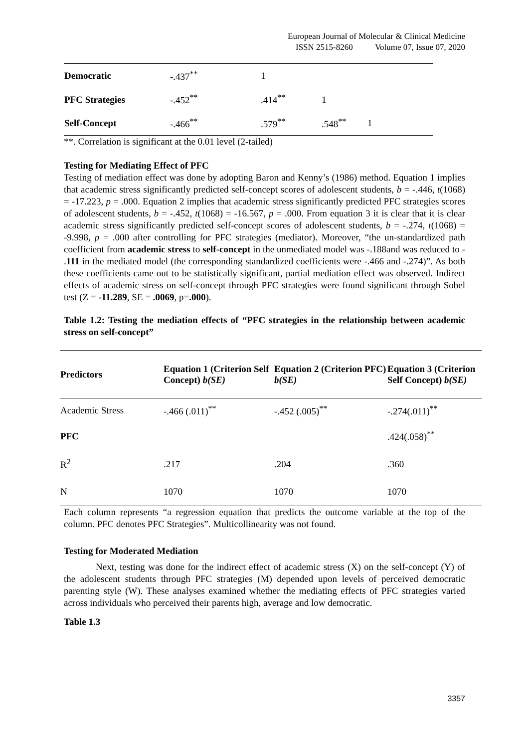European Journal of Molecular & Clinical Medicine
ISSN 2515-8260 Volume 07, Issue 07, 2020
| Democratic | -.437<sup>**</sup> | 1 | | |
| PFC Strategies | -.452<sup>**</sup> | .414<sup>**</sup> | 1 | |
| Self-Concept | -.466<sup>**</sup> | .579<sup>**</sup> | .548<sup>**</sup> | 1 |
**. Correlation is significant at the 0.01 level (2-tailed)
Testing for Mediating Effect of PFC
Testing of mediation effect was done by adopting Baron and Kenny’s (1986) method. Equation 1 implies that academic stress significantly predicted self-concept scores of adolescent students, b = -.446, t(1068) = -17.223, p = .000. Equation 2 implies that academic stress significantly predicted PFC strategies scores of adolescent students, b = -.452, t(1068) = -16.567, p = .000. From equation 3 it is clear that it is clear academic stress significantly predicted self-concept scores of adolescent students, b = -.274, t(1068) = -9.998, p = .000 after controlling for PFC strategies (mediator). Moreover, “the un-standardized path coefficient from academic stress to self-concept in the unmediated model was -.188and was reduced to - .111 in the mediated model (the corresponding standardized coefficients were -.466 and -.274)”. As both these coefficients came out to be statistically significant, partial mediation effect was observed. Indirect effects of academic stress on self-concept through PFC strategies were found significant through Sobel test (Z = -11.289, SE = .0069, p=.000).
Table 1.2: Testing the mediation effects of “PFC strategies in the relationship between academic stress on self-concept”
| Predictors | Equation 1 (Criterion Self Concept) b(SE) | Equation 2 (Criterion PFC) b(SE) | Equation 3 (Criterion Self Concept) b(SE) |
| --- | --- | --- | --- |
| Academic Stress | -.466 (.011)<sup>**</sup> | -.452 (.005)<sup>**</sup> | -.274(.011)<sup>**</sup> |
| PFC | | | .424(.058)<sup>**</sup> |
| R<sup>2</sup> | .217 | .204 | .360 |
| N | 1070 | 1070 | 1070 |
Each column represents “a regression equation that predicts the outcome variable at the top of the column. PFC denotes PFC Strategies”. Multicollinearity was not found.
Testing for Moderated Mediation
Next, testing was done for the indirect effect of academic stress (X) on the self-concept (Y) of the adolescent students through PFC strategies (M) depended upon levels of perceived democratic parenting style (W). These analyses examined whether the mediating effects of PFC strategies varied across individuals who perceived their parents high, average and low democratic.
Table 1.3
3357